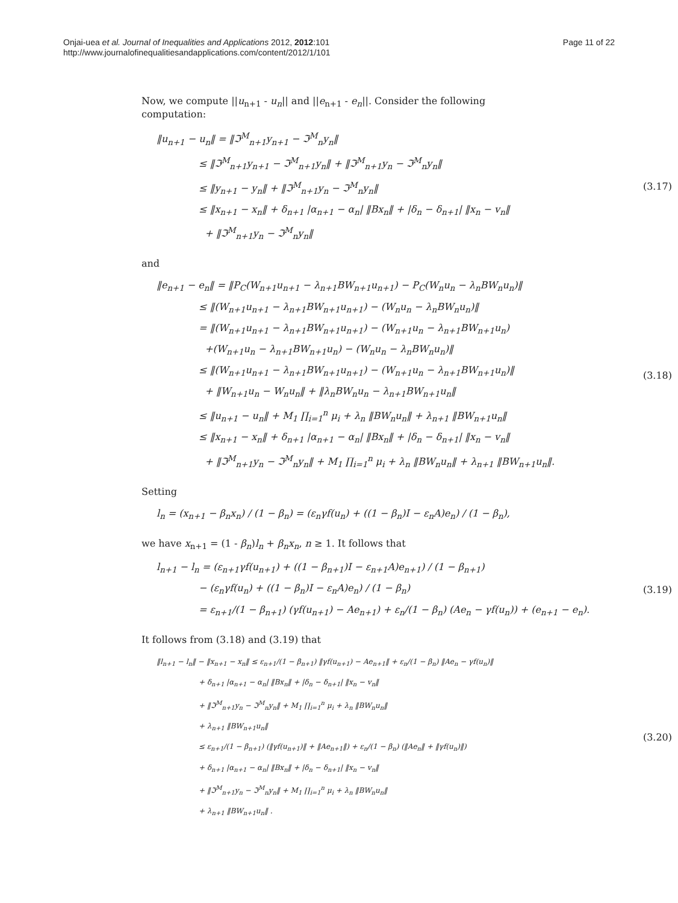Onjai-uea et al. Journal of Inequalities and Applications 2012, 2012:101
http://www.journalofinequalitiesandapplications.com/content/2012/1/101
Page 11 of 22
Now, we compute ||u<sub>n+1</sub> - u<sub>n</sub>|| and ||e<sub>n+1</sub> - e<sub>n</sub>||. Consider the following computation:
‖u<sub>n+1</sub> − u<sub>n</sub>‖ = ‖ℑ<sup>M</sup><sub>n+1</sub>y<sub>n+1</sub> − ℑ<sup>M</sup><sub>n</sub>y<sub>n</sub>‖
≤ ‖ℑ<sup>M</sup><sub>n+1</sub>y<sub>n+1</sub> − ℑ<sup>M</sup><sub>n+1</sub>y<sub>n</sub>‖ + ‖ℑ<sup>M</sup><sub>n+1</sub>y<sub>n</sub> − ℑ<sup>M</sup><sub>n</sub>y<sub>n</sub>‖
≤ ‖y<sub>n+1</sub> − y<sub>n</sub>‖ + ‖ℑ<sup>M</sup><sub>n+1</sub>y<sub>n</sub> − ℑ<sup>M</sup><sub>n</sub>y<sub>n</sub>‖
≤ ‖x<sub>n+1</sub> − x<sub>n</sub>‖ + δ<sub>n+1</sub> |α<sub>n+1</sub> − α<sub>n</sub>| ‖Bx<sub>n</sub>‖ + |δ<sub>n</sub> − δ<sub>n+1</sub>| ‖x<sub>n</sub> − v<sub>n</sub>‖
+ ‖ℑ<sup>M</sup><sub>n+1</sub>y<sub>n</sub> − ℑ<sup>M</sup><sub>n</sub>y<sub>n</sub>‖
(3.17)
and
‖e<sub>n+1</sub> − e<sub>n</sub>‖ = ‖P<sub>C</sub>(W<sub>n+1</sub>u<sub>n+1</sub> − λ<sub>n+1</sub>BW<sub>n+1</sub>u<sub>n+1</sub>) − P<sub>C</sub>(W<sub>n</sub>u<sub>n</sub> − λ<sub>n</sub>BW<sub>n</sub>u<sub>n</sub>)‖
≤ ‖(W<sub>n+1</sub>u<sub>n+1</sub> − λ<sub>n+1</sub>BW<sub>n+1</sub>u<sub>n+1</sub>) − (W<sub>n</sub>u<sub>n</sub> − λ<sub>n</sub>BW<sub>n</sub>u<sub>n</sub>)‖
= ‖(W<sub>n+1</sub>u<sub>n+1</sub> − λ<sub>n+1</sub>BW<sub>n+1</sub>u<sub>n+1</sub>) − (W<sub>n+1</sub>u<sub>n</sub> − λ<sub>n+1</sub>BW<sub>n+1</sub>u<sub>n</sub>)
+(W<sub>n+1</sub>u<sub>n</sub> − λ<sub>n+1</sub>BW<sub>n+1</sub>u<sub>n</sub>) − (W<sub>n</sub>u<sub>n</sub> − λ<sub>n</sub>BW<sub>n</sub>u<sub>n</sub>)‖
≤ ‖(W<sub>n+1</sub>u<sub>n+1</sub> − λ<sub>n+1</sub>BW<sub>n+1</sub>u<sub>n+1</sub>) − (W<sub>n+1</sub>u<sub>n</sub> − λ<sub>n+1</sub>BW<sub>n+1</sub>u<sub>n</sub>)‖
+ ‖W<sub>n+1</sub>u<sub>n</sub> − W<sub>n</sub>u<sub>n</sub>‖ + ‖λ<sub>n</sub>BW<sub>n</sub>u<sub>n</sub> − λ<sub>n+1</sub>BW<sub>n+1</sub>u<sub>n</sub>‖
≤ ‖u<sub>n+1</sub> − u<sub>n</sub>‖ + M<sub>1</sub> ∏<sub>i=1</sub><sup>n</sup> μ<sub>i</sub> + λ<sub>n</sub> ‖BW<sub>n</sub>u<sub>n</sub>‖ + λ<sub>n+1</sub> ‖BW<sub>n+1</sub>u<sub>n</sub>‖
≤ ‖x<sub>n+1</sub> − x<sub>n</sub>‖ + δ<sub>n+1</sub> |α<sub>n+1</sub> − α<sub>n</sub>| ‖Bx<sub>n</sub>‖ + |δ<sub>n</sub> − δ<sub>n+1</sub>| ‖x<sub>n</sub> − v<sub>n</sub>‖
+ ‖ℑ<sup>M</sup><sub>n+1</sub>y<sub>n</sub> − ℑ<sup>M</sup><sub>n</sub>y<sub>n</sub>‖ + M<sub>1</sub> ∏<sub>i=1</sub><sup>n</sup> μ<sub>i</sub> + λ<sub>n</sub> ‖BW<sub>n</sub>u<sub>n</sub>‖ + λ<sub>n+1</sub> ‖BW<sub>n+1</sub>u<sub>n</sub>‖.
(3.18)
Setting
l<sub>n</sub> = (x<sub>n+1</sub> − β<sub>n</sub>x<sub>n</sub>) / (1 − β<sub>n</sub>) = (ε<sub>n</sub>γf(u<sub>n</sub>) + ((1 − β<sub>n</sub>)I − ε<sub>n</sub>A)e<sub>n</sub>) / (1 − β<sub>n</sub>),
we have x<sub>n+1</sub> = (1 - β<sub>n</sub>)l<sub>n</sub> + β<sub>n</sub>x<sub>n</sub>, n ≥ 1. It follows that
l<sub>n+1</sub> − l<sub>n</sub> = (ε<sub>n+1</sub>γf(u<sub>n+1</sub>) + ((1 − β<sub>n+1</sub>)I − ε<sub>n+1</sub>A)e<sub>n+1</sub>) / (1 − β<sub>n+1</sub>)
− (ε<sub>n</sub>γf(u<sub>n</sub>) + ((1 − β<sub>n</sub>)I − ε<sub>n</sub>A)e<sub>n</sub>) / (1 − β<sub>n</sub>)
= ε<sub>n+1</sub>/(1 − β<sub>n+1</sub>) (γf(u<sub>n+1</sub>) − Ae<sub>n+1</sub>) + ε<sub>n</sub>/(1 − β<sub>n</sub>) (Ae<sub>n</sub> − γf(u<sub>n</sub>)) + (e<sub>n+1</sub> − e<sub>n</sub>).
(3.19)
It follows from (3.18) and (3.19) that
‖l<sub>n+1</sub> − l<sub>n</sub>‖ − ‖x<sub>n+1</sub> − x<sub>n</sub>‖ ≤ ε<sub>n+1</sub>/(1 − β<sub>n+1</sub>) ‖γf(u<sub>n+1</sub>) − Ae<sub>n+1</sub>‖ + ε<sub>n</sub>/(1 − β<sub>n</sub>) ‖Ae<sub>n</sub> − γf(u<sub>n</sub>)‖
+ δ<sub>n+1</sub> |α<sub>n+1</sub> − α<sub>n</sub>| ‖Bx<sub>n</sub>‖ + |δ<sub>n</sub> − δ<sub>n+1</sub>| ‖x<sub>n</sub> − v<sub>n</sub>‖
+ ‖ℑ<sup>M</sup><sub>n+1</sub>y<sub>n</sub> − ℑ<sup>M</sup><sub>n</sub>y<sub>n</sub>‖ + M<sub>1</sub> ∏<sub>i=1</sub><sup>n</sup> μ<sub>i</sub> + λ<sub>n</sub> ‖BW<sub>n</sub>u<sub>n</sub>‖
+ λ<sub>n+1</sub> ‖BW<sub>n+1</sub>u<sub>n</sub>‖
≤ ε<sub>n+1</sub>/(1 − β<sub>n+1</sub>) (‖γf(u<sub>n+1</sub>)‖ + ‖Ae<sub>n+1</sub>‖) + ε<sub>n</sub>/(1 − β<sub>n</sub>) (‖Ae<sub>n</sub>‖ + ‖γf(u<sub>n</sub>)‖)
+ δ<sub>n+1</sub> |α<sub>n+1</sub> − α<sub>n</sub>| ‖Bx<sub>n</sub>‖ + |δ<sub>n</sub> − δ<sub>n+1</sub>| ‖x<sub>n</sub> − v<sub>n</sub>‖
+ ‖ℑ<sup>M</sup><sub>n+1</sub>y<sub>n</sub> − ℑ<sup>M</sup><sub>n</sub>y<sub>n</sub>‖ + M<sub>1</sub> ∏<sub>i=1</sub><sup>n</sup> μ<sub>i</sub> + λ<sub>n</sub> ‖BW<sub>n</sub>u<sub>n</sub>‖
+ λ<sub>n+1</sub> ‖BW<sub>n+1</sub>u<sub>n</sub>‖ .
(3.20)